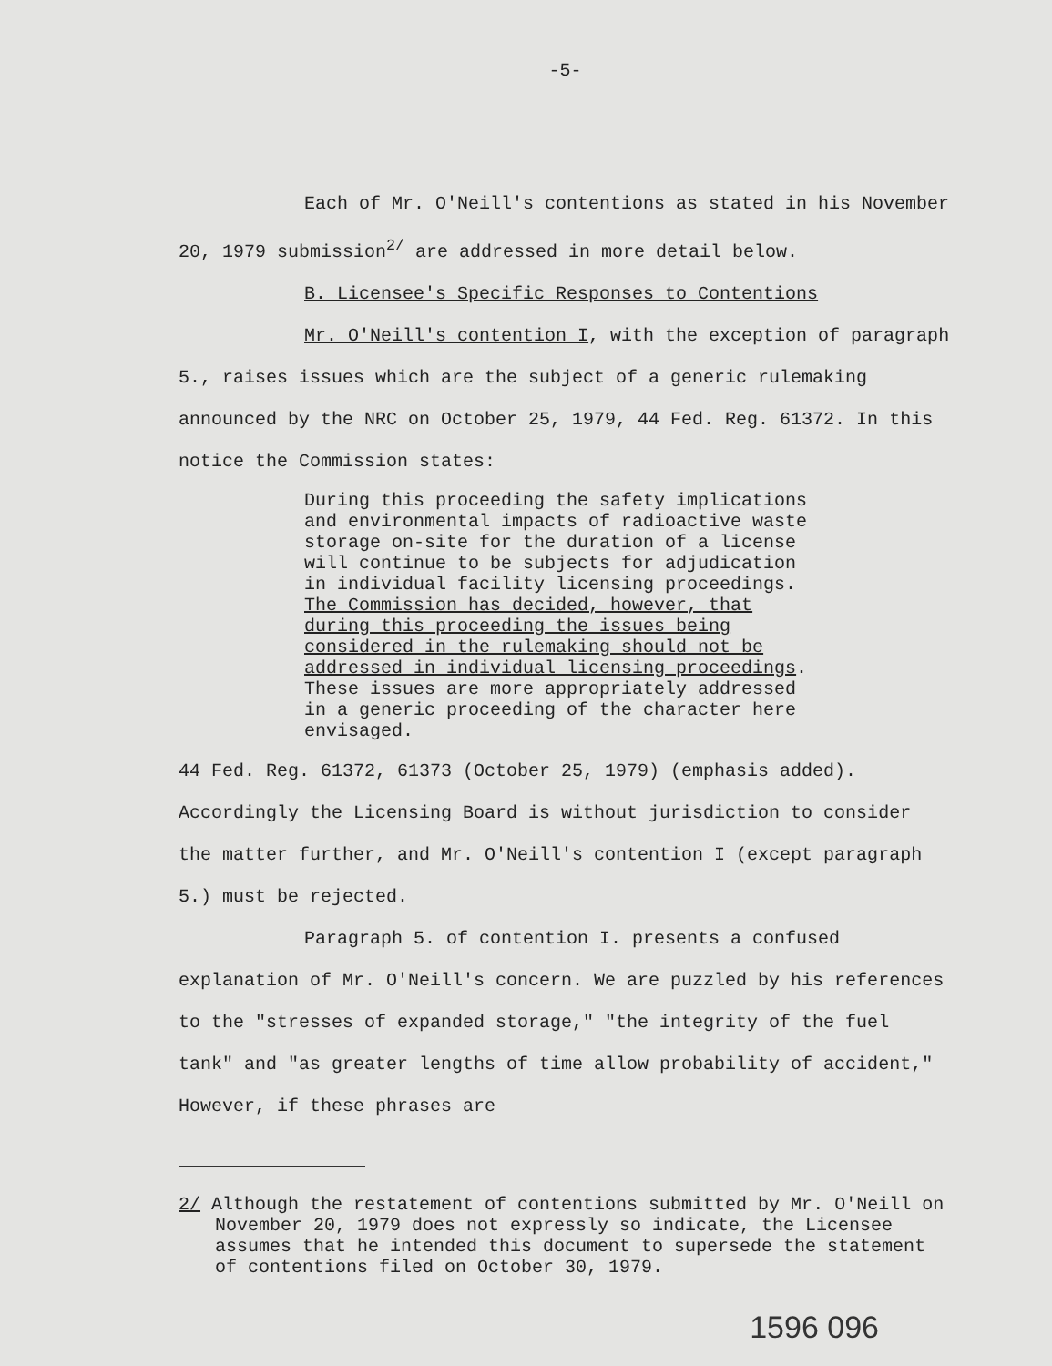-5-
Each of Mr. O'Neill's contentions as stated in his November 20, 1979 submission<sup>2/</sup> are addressed in more detail below.
B. Licensee's Specific Responses to Contentions
Mr. O'Neill's contention I, with the exception of paragraph 5., raises issues which are the subject of a generic rulemaking announced by the NRC on October 25, 1979, 44 Fed. Reg. 61372. In this notice the Commission states:
During this proceeding the safety implications and environmental impacts of radioactive waste storage on-site for the duration of a license will continue to be subjects for adjudication in individual facility licensing proceedings. The Commission has decided, however, that during this proceeding the issues being considered in the rulemaking should not be addressed in individual licensing proceedings. These issues are more appropriately addressed in a generic proceeding of the character here envisaged.
44 Fed. Reg. 61372, 61373 (October 25, 1979) (emphasis added). Accordingly the Licensing Board is without jurisdiction to consider the matter further, and Mr. O'Neill's contention I (except paragraph 5.) must be rejected.
Paragraph 5. of contention I. presents a confused explanation of Mr. O'Neill's concern. We are puzzled by his references to the "stresses of expanded storage," "the integrity of the fuel tank" and "as greater lengths of time allow probability of accident," However, if these phrases are
2/ Although the restatement of contentions submitted by Mr. O'Neill on November 20, 1979 does not expressly so indicate, the Licensee assumes that he intended this document to supersede the statement of contentions filed on October 30, 1979.
1596 096